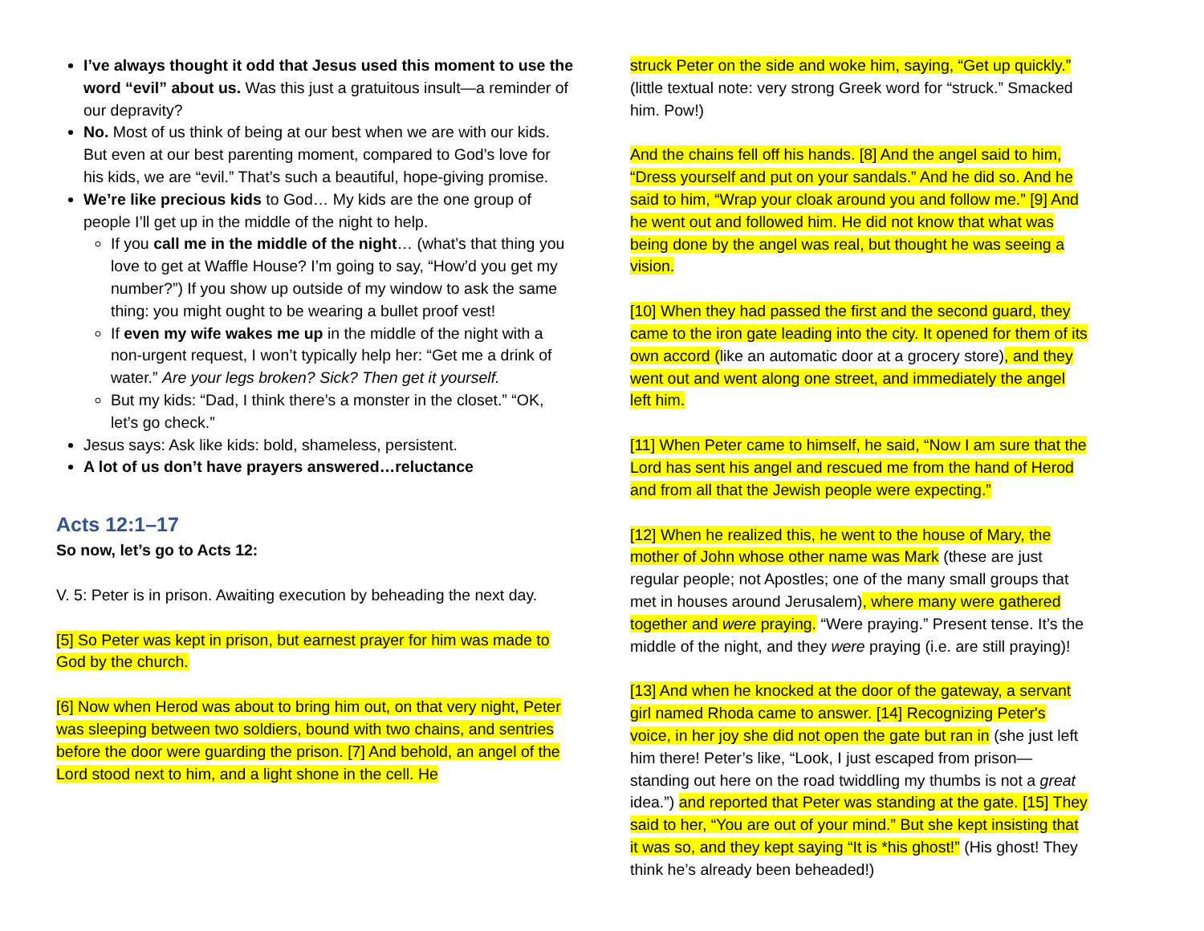I’ve always thought it odd that Jesus used this moment to use the word “evil” about us. Was this just a gratuitous insult—a reminder of our depravity?
No. Most of us think of being at our best when we are with our kids. But even at our best parenting moment, compared to God’s love for his kids, we are “evil.” That’s such a beautiful, hope-giving promise.
We’re like precious kids to God… My kids are the one group of people I’ll get up in the middle of the night to help.
If you call me in the middle of the night… (what’s that thing you love to get at Waffle House? I’m going to say, “How’d you get my number?”) If you show up outside of my window to ask the same thing: you might ought to be wearing a bullet proof vest!
If even my wife wakes me up in the middle of the night with a non-urgent request, I won’t typically help her: “Get me a drink of water.” Are your legs broken? Sick? Then get it yourself.
But my kids: “Dad, I think there’s a monster in the closet.” “OK, let’s go check.”
Jesus says: Ask like kids: bold, shameless, persistent.
A lot of us don’t have prayers answered…reluctance
Acts 12:1–17
So now, let’s go to Acts 12:
V. 5: Peter is in prison. Awaiting execution by beheading the next day.
[5] So Peter was kept in prison, but earnest prayer for him was made to God by the church.
[6] Now when Herod was about to bring him out, on that very night, Peter was sleeping between two soldiers, bound with two chains, and sentries before the door were guarding the prison. [7] And behold, an angel of the Lord stood next to him, and a light shone in the cell. He
struck Peter on the side and woke him, saying, “Get up quickly.” (little textual note: very strong Greek word for “struck.” Smacked him. Pow!)
And the chains fell off his hands. [8] And the angel said to him, “Dress yourself and put on your sandals.” And he did so. And he said to him, “Wrap your cloak around you and follow me.” [9] And he went out and followed him. He did not know that what was being done by the angel was real, but thought he was seeing a vision.
[10] When they had passed the first and the second guard, they came to the iron gate leading into the city. It opened for them of its own accord (like an automatic door at a grocery store), and they went out and went along one street, and immediately the angel left him.
[11] When Peter came to himself, he said, “Now I am sure that the Lord has sent his angel and rescued me from the hand of Herod and from all that the Jewish people were expecting.”
[12] When he realized this, he went to the house of Mary, the mother of John whose other name was Mark (these are just regular people; not Apostles; one of the many small groups that met in houses around Jerusalem), where many were gathered together and were praying. “Were praying.” Present tense. It’s the middle of the night, and they were praying (i.e. are still praying)!
[13] And when he knocked at the door of the gateway, a servant girl named Rhoda came to answer. [14] Recognizing Peter's voice, in her joy she did not open the gate but ran in (she just left him there! Peter’s like, “Look, I just escaped from prison—standing out here on the road twiddling my thumbs is not a great idea.”) and reported that Peter was standing at the gate. [15] They said to her, “You are out of your mind.” But she kept insisting that it was so, and they kept saying “It is *his ghost!” (His ghost! They think he’s already been beheaded!)